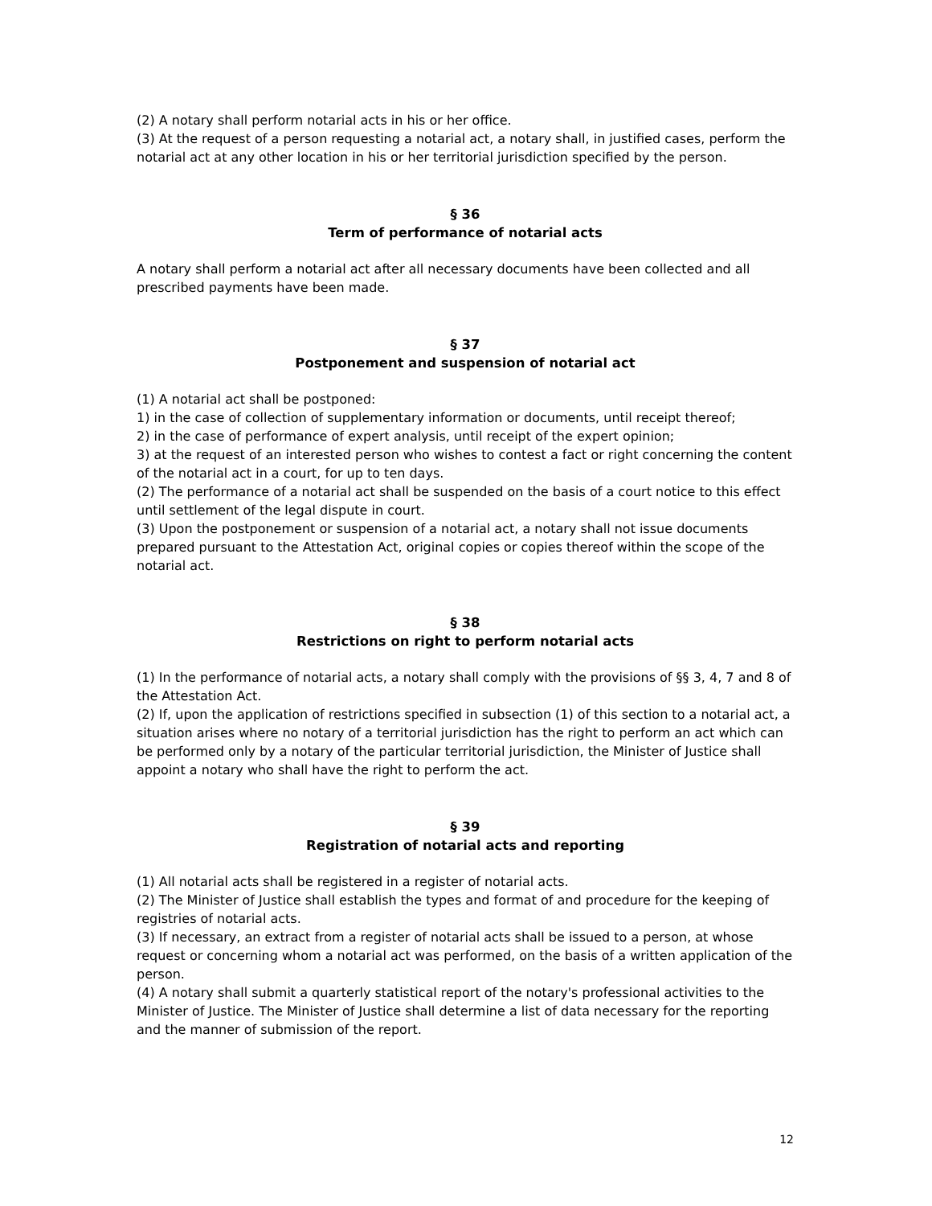(2) A notary shall perform notarial acts in his or her office.
(3) At the request of a person requesting a notarial act, a notary shall, in justified cases, perform the notarial act at any other location in his or her territorial jurisdiction specified by the person.
§ 36
Term of performance of notarial acts
A notary shall perform a notarial act after all necessary documents have been collected and all prescribed payments have been made.
§ 37
Postponement and suspension of notarial act
(1) A notarial act shall be postponed:
1) in the case of collection of supplementary information or documents, until receipt thereof;
2) in the case of performance of expert analysis, until receipt of the expert opinion;
3) at the request of an interested person who wishes to contest a fact or right concerning the content of the notarial act in a court, for up to ten days.
(2) The performance of a notarial act shall be suspended on the basis of a court notice to this effect until settlement of the legal dispute in court.
(3) Upon the postponement or suspension of a notarial act, a notary shall not issue documents prepared pursuant to the Attestation Act, original copies or copies thereof within the scope of the notarial act.
§ 38
Restrictions on right to perform notarial acts
(1) In the performance of notarial acts, a notary shall comply with the provisions of §§ 3, 4, 7 and 8 of the Attestation Act.
(2) If, upon the application of restrictions specified in subsection (1) of this section to a notarial act, a situation arises where no notary of a territorial jurisdiction has the right to perform an act which can be performed only by a notary of the particular territorial jurisdiction, the Minister of Justice shall appoint a notary who shall have the right to perform the act.
§ 39
Registration of notarial acts and reporting
(1) All notarial acts shall be registered in a register of notarial acts.
(2) The Minister of Justice shall establish the types and format of and procedure for the keeping of registries of notarial acts.
(3) If necessary, an extract from a register of notarial acts shall be issued to a person, at whose request or concerning whom a notarial act was performed, on the basis of a written application of the person.
(4) A notary shall submit a quarterly statistical report of the notary's professional activities to the Minister of Justice. The Minister of Justice shall determine a list of data necessary for the reporting and the manner of submission of the report.
12